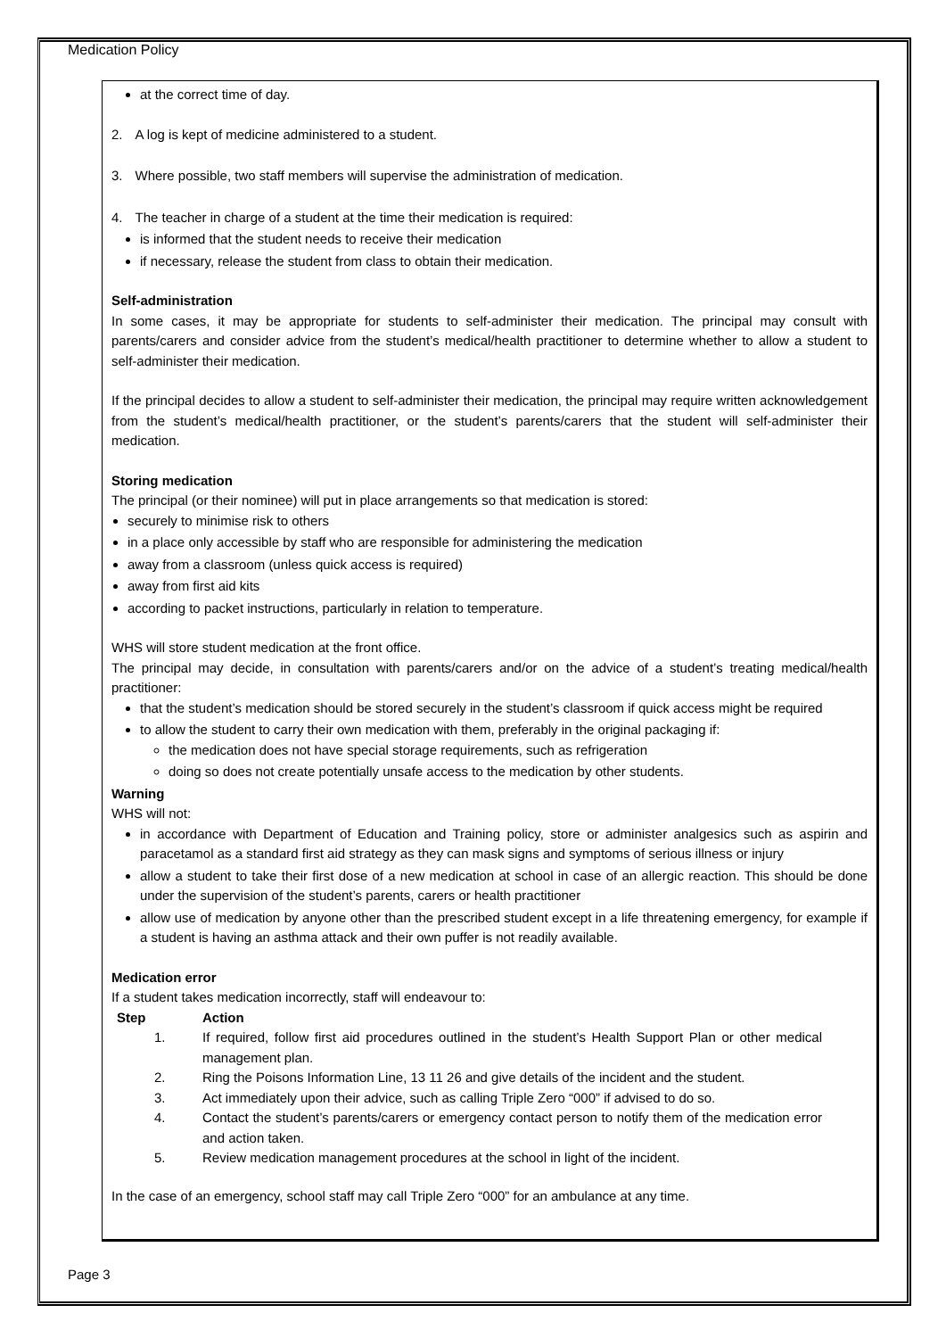Medication Policy
at the correct time of day.
2. A log is kept of medicine administered to a student.
3. Where possible, two staff members will supervise the administration of medication.
4. The teacher in charge of a student at the time their medication is required:
is informed that the student needs to receive their medication
if necessary, release the student from class to obtain their medication.
Self-administration
In some cases, it may be appropriate for students to self-administer their medication. The principal may consult with parents/carers and consider advice from the student’s medical/health practitioner to determine whether to allow a student to self-administer their medication.
If the principal decides to allow a student to self-administer their medication, the principal may require written acknowledgement from the student’s medical/health practitioner, or the student’s parents/carers that the student will self-administer their medication.
Storing medication
The principal (or their nominee) will put in place arrangements so that medication is stored:
securely to minimise risk to others
in a place only accessible by staff who are responsible for administering the medication
away from a classroom (unless quick access is required)
away from first aid kits
according to packet instructions, particularly in relation to temperature.
WHS will store student medication at the front office.
The principal may decide, in consultation with parents/carers and/or on the advice of a student’s treating medical/health practitioner:
that the student’s medication should be stored securely in the student’s classroom if quick access might be required
to allow the student to carry their own medication with them, preferably in the original packaging if:
the medication does not have special storage requirements, such as refrigeration
doing so does not create potentially unsafe access to the medication by other students.
Warning
WHS will not:
in accordance with Department of Education and Training policy, store or administer analgesics such as aspirin and paracetamol as a standard first aid strategy as they can mask signs and symptoms of serious illness or injury
allow a student to take their first dose of a new medication at school in case of an allergic reaction. This should be done under the supervision of the student’s parents, carers or health practitioner
allow use of medication by anyone other than the prescribed student except in a life threatening emergency, for example if a student is having an asthma attack and their own puffer is not readily available.
Medication error
If a student takes medication incorrectly, staff will endeavour to:
| Step | Action |
| --- | --- |
| 1. | If required, follow first aid procedures outlined in the student’s Health Support Plan or other medical management plan. |
| 2. | Ring the Poisons Information Line, 13 11 26 and give details of the incident and the student. |
| 3. | Act immediately upon their advice, such as calling Triple Zero “000” if advised to do so. |
| 4. | Contact the student’s parents/carers or emergency contact person to notify them of the medication error and action taken. |
| 5. | Review medication management procedures at the school in light of the incident. |
In the case of an emergency, school staff may call Triple Zero “000” for an ambulance at any time.
Page 3